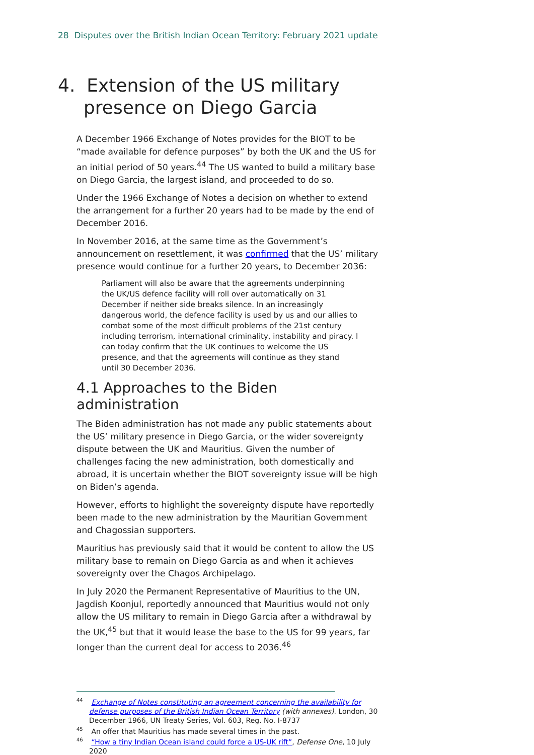28 Disputes over the British Indian Ocean Territory: February 2021 update
4. Extension of the US military presence on Diego Garcia
A December 1966 Exchange of Notes provides for the BIOT to be “made available for defence purposes” by both the UK and the US for an initial period of 50 years.<sup>44</sup> The US wanted to build a military base on Diego Garcia, the largest island, and proceeded to do so.
Under the 1966 Exchange of Notes a decision on whether to extend the arrangement for a further 20 years had to be made by the end of December 2016.
In November 2016, at the same time as the Government’s announcement on resettlement, it was confirmed that the US’ military presence would continue for a further 20 years, to December 2036:
Parliament will also be aware that the agreements underpinning the UK/US defence facility will roll over automatically on 31 December if neither side breaks silence. In an increasingly dangerous world, the defence facility is used by us and our allies to combat some of the most difficult problems of the 21st century including terrorism, international criminality, instability and piracy. I can today confirm that the UK continues to welcome the US presence, and that the agreements will continue as they stand until 30 December 2036.
4.1 Approaches to the Biden administration
The Biden administration has not made any public statements about the US’ military presence in Diego Garcia, or the wider sovereignty dispute between the UK and Mauritius. Given the number of challenges facing the new administration, both domestically and abroad, it is uncertain whether the BIOT sovereignty issue will be high on Biden’s agenda.
However, efforts to highlight the sovereignty dispute have reportedly been made to the new administration by the Mauritian Government and Chagossian supporters.
Mauritius has previously said that it would be content to allow the US military base to remain on Diego Garcia as and when it achieves sovereignty over the Chagos Archipelago.
In July 2020 the Permanent Representative of Mauritius to the UN, Jagdish Koonjul, reportedly announced that Mauritius would not only allow the US military to remain in Diego Garcia after a withdrawal by the UK,<sup>45</sup> but that it would lease the base to the US for 99 years, far longer than the current deal for access to 2036.<sup>46</sup>
<sup>44</sup> Exchange of Notes constituting an agreement concerning the availability for defense purposes of the British Indian Ocean Territory (with annexes). London, 30 December 1966, UN Treaty Series, Vol. 603, Reg. No. I-8737
<sup>45</sup> An offer that Mauritius has made several times in the past.
<sup>46</sup> “How a tiny Indian Ocean island could force a US-UK rift”, Defense One, 10 July 2020